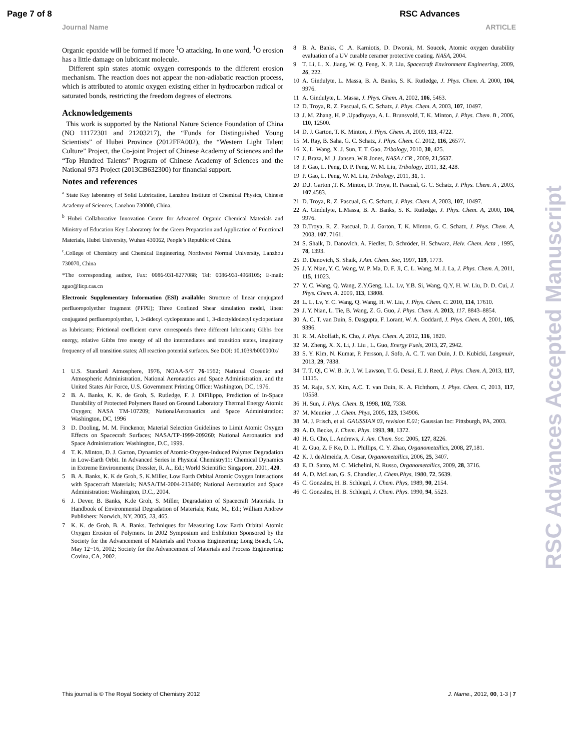Page 7 of 8 RSC Advances
Journal Name ARTICLE
Organic epoxide will be formed if more <sup>1</sup>O attacking. In one word, <sup>1</sup>O erosion has a little damage on lubricant molecule.
Different spin states atomic oxygen corresponds to the different erosion mechanism. The reaction does not appear the non-adiabatic reaction process, which is attributed to atomic oxygen existing either in hydrocarbon radical or saturated bonds, restricting the freedom degrees of electrons.
Acknowledgements
This work is supported by the National Nature Science Foundation of China (NO 11172301 and 21203217), the “Funds for Distinguished Young Scientists” of Hubei Province (2012FFA002), the “Western Light Talent Culture” Project, the Co-joint Project of Chinese Academy of Sciences and the “Top Hundred Talents” Program of Chinese Academy of Sciences and the National 973 Project (2013CB632300) for financial support.
Notes and references
<sup>a</sup> State Key laboratory of Solid Lubrication, Lanzhou Institute of Chemical Physics, Chinese Academy of Sciences, Lanzhou 730000, China.
<sup>b</sup> Hubei Collaborative Innovation Centre for Advanced Organic Chemical Materials and Ministry of Education Key Laboratory for the Green Preparation and Application of Functional Materials, Hubei University, Wuhan 430062, People’s Republic of China.
<sup>c</sup>.College of Chemistry and Chemical Engineering, Northwest Normal University, Lanzhou 730070, China
*The corresponding author, Fax: 0086-931-8277088; Tel: 0086-931-4968105; E-mail: zguo@licp.cas.cn
Electronic Supplementary Information (ESI) available: Structure of linear conjugated perfluoropolyether fragment (PFPE); Three Confined Shear simulation model, linear conjugated perfluoropolyether, 1, 3-didecyl cyclopentane and 1, 3-dioctyldodecyl cyclopentane as lubricants; Frictional coefficient curve corresponds three different lubricants; Gibbs free energy, relative Gibbs free energy of all the intermediates and transition states, imaginary frequency of all transition states; All reaction potential surfaces. See DOI: 10.1039/b000000x/
1 U.S. Standard Atmosphere, 1976, NOAA-S/T 76-1562; National Oceanic and Atmospheric Administration, National Aeronautics and Space Administration, and the United States Air Force, U.S. Government Printing Office: Washington, DC, 1976.
2 B. A. Banks, K. K. de Groh, S. Rutledge, F. J. DiFilippo, Prediction of In-Space Durability of Protected Polymers Based on Ground Laboratory Thermal Energy Atomic Oxygen; NASA TM-107209; NationalAeronautics and Space Administration: Washington, DC, 1996
3 D. Dooling, M. M. Finckenor, Material Selection Guidelines to Limit Atomic Oxygen Effects on Spacecraft Surfaces; NASA/TP-1999-209260; National Aeronautics and Space Administration: Washington, D.C, 1999.
4 T. K. Minton, D. J. Garton, Dynamics of Atomic-Oxygen-Induced Polymer Degradation in Low-Earth Orbit. In Advanced Series in Physical Chemistry11: Chemical Dynamics in Extreme Environments; Dressler, R. A., Ed.; World Scientific: Singapore, 2001, 420.
5 B. A. Banks, K. K de Groh, S. K.Miller, Low Earth Orbital Atomic Oxygen Interactions with Spacecraft Materials; NASA/TM-2004-213400; National Aeronautics and Space Administration: Washington, D.C., 2004.
6 J. Dever, B. Banks, K.de Groh, S. Miller, Degradation of Spacecraft Materials. In Handbook of Environmental Degradation of Materials; Kutz, M., Ed.; William Andrew Publishers: Norwich, NY, 2005, 23, 465.
7 K. K. de Groh, B. A. Banks. Techniques for Measuring Low Earth Orbital Atomic Oxygen Erosion of Polymers. In 2002 Symposium and Exhibition Sponsored by the Society for the Advancement of Materials and Process Engineering; Long Beach, CA, May 12−16, 2002; Society for the Advancement of Materials and Process Engineering: Covina, CA, 2002.
8 B. A. Banks, C .A. Karniotis, D. Dworak, M. Soucek, Atomic oxygen durability evaluation of a UV curable ceramer protective coating. NASA, 2004.
9 T. Li, L. X. Jiang, W. Q. Feng, X. P. Liu, Spacecraft Environment Engineering, 2009, 26, 222.
10 A. Gindulyte, L. Massa, B. A. Banks, S. K. Rutledge, J. Phys. Chem. A. 2000, 104, 9976.
11 A. Gindulyte, L. Massa, J. Phys. Chem. A, 2002, 106, 5463.
12 D. Troya, R. Z. Pascual, G. C. Schatz, J. Phys. Chem. A. 2003, 107, 10497.
13 J. M. Zhang, H. P .Upadhyaya, A. L. Brunsvold, T. K. Minton, J. Phys. Chem. B , 2006, 110, 12500.
14 D. J. Garton, T. K. Minton, J. Phys. Chem. A, 2009, 113, 4722.
15 M. Ray, B. Saha, G. C. Schatz, J. Phys. Chem. C. 2012, 116, 26577.
16 X. L. Wang, X. J. Sun, T. T. Gao, Tribology, 2010, 30, 425.
17 J. Braza, M .J. Jansen, W.R Jones, NASA / CR , 2009, 21,5637.
18 P. Gao, L. Peng, D. P. Feng, W. M. Liu, Tribology, 2011, 32, 428.
19 P. Gao, L. Peng, W. M. Liu, Tribology, 2011, 31, 1.
20 D.J. Garton ,T. K. Minton, D. Troya, R. Pascual, G. C. Schatz, J. Phys. Chem. A , 2003, 107,4583.
21 D. Troya, R. Z. Pascual, G. C. Schatz, J. Phys. Chem. A, 2003, 107, 10497.
22 A. Gindulyte, L.Massa, B. A. Banks, S. K. Rutledge, J. Phys. Chem. A, 2000, 104, 9976.
23 D.Troya, R. Z. Pascual, D. J. Garton, T. K. Minton, G. C. Schatz, J. Phys. Chem. A, 2003, 107, 7161.
24 S. Shaik, D. Danovich, A. Fiedler, D. Schröder, H. Schwarz, Helv. Chem. Acta , 1995, 78, 1393.
25 D. Danovich, S. Shaik, J.Am. Chem. Soc, 1997, 119, 1773.
26 J. Y. Nian, Y. C. Wang, W. P. Ma, D. F. Ji, C. L. Wang, M. J. La, J. Phys. Chem. A, 2011, 115, 11023.
27 Y. C. Wang, Q. Wang, Z.Y.Geng, L.L. Lv, Y.B. Si, Wang, Q.Y, H. W. Liu, D. D. Cui, J. Phys. Chem. A. 2009, 113, 13808.
28 L. L. Lv, Y. C. Wang, Q. Wang, H. W. Liu, J. Phys. Chem. C. 2010, 114, 17610.
29 J. Y. Nian, L. Tie, B. Wang, Z. G. Guo, J. Phys. Chem. A. 2013, 117. 8843–8854.
30 A. C. T. van Duin, S. Dasgupta, F. Lorant, W. A. Goddard, J. Phys. Chem. A, 2001, 105, 9396.
31 R. M. Abolfath, K. Cho, J. Phys. Chem. A, 2012, 116, 1820.
32 M. Zheng, X. X. Li, J. Liu , L. Guo, Energy Fuels, 2013, 27, 2942.
33 S. Y. Kim, N. Kumar, P. Persson, J. Sofo, A. C. T. van Duin, J. D. Kubicki, Langmuir, 2013, 29, 7838.
34 T. T. Qi, C W. B. Jr, J. W. Lawson, T. G. Desai, E. J. Reed, J. Phys. Chem. A, 2013, 117, 11115.
35 M. Raju, S.Y. Kim, A.C. T. van Duin, K. A. Fichthorn, J. Phys. Chem. C, 2013, 117, 10558.
36 H. Sun, J. Phys. Chem. B, 1998, 102, 7338.
37 M. Meunier , J. Chem. Phys, 2005, 123, 134906.
38 M. J. Frisch, et al. GAUSSIAN 03, revision E.01; Gaussian Inc: Pittsburgh, PA, 2003.
39 A. D. Becke, J. Chem. Phys. 1993, 98, 1372.
40 H. G. Cho, L. Andrews, J. Am. Chem. Soc. 2005, 127, 8226.
41 Z. Guo, Z. F Ke, D. L. Phillips, C. Y. Zhao, Organometallics, 2008, 27,181.
42 K. J. deAlmeida, A. Cesar, Organometallics, 2006, 25, 3407.
43 E. D. Santo, M. C. Michelini, N. Russo, Organometallics, 2009, 28, 3716.
44 A. D. McLean, G. S. Chandler, J. Chem.Phys, 1980, 72, 5639.
45 C. Gonzalez, H. B. Schlegel, J. Chem. Phys, 1989, 90, 2154.
46 C. Gonzalez, H. B. Schlegel, J. Chem. Phys. 1990, 94, 5523.
RSC Advances Accepted Manuscript
This journal is © The Royal Society of Chemistry 2012 J. Name., 2012, 00, 1-3 | 7